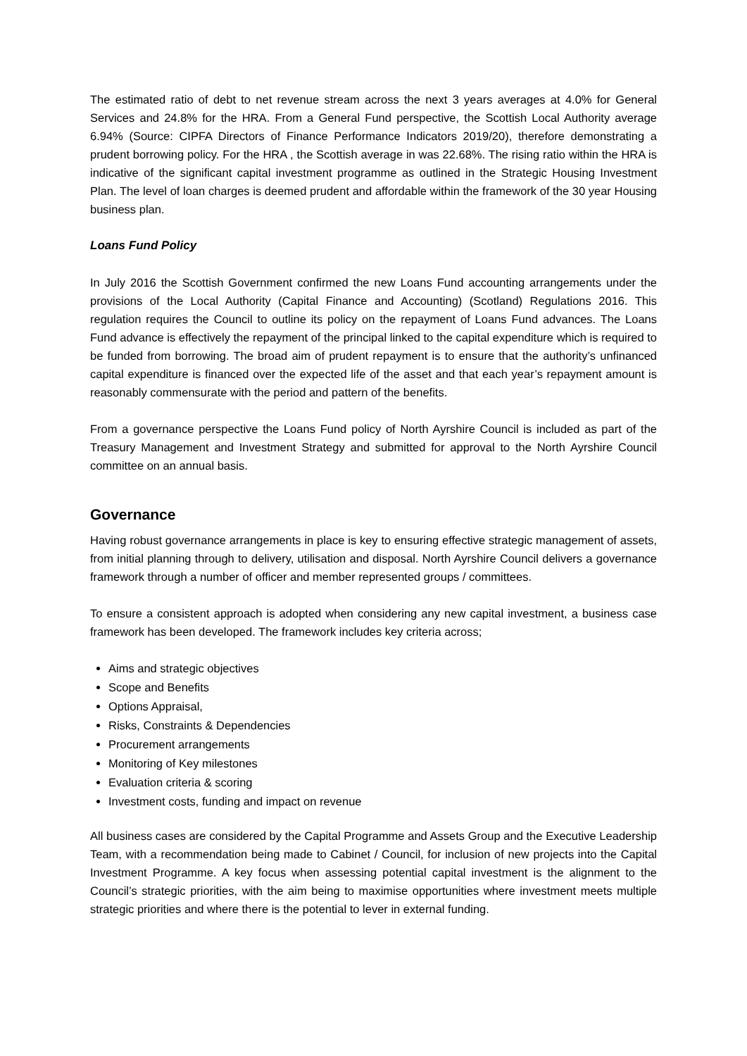The estimated ratio of debt to net revenue stream across the next 3 years averages at 4.0% for General Services and 24.8% for the HRA. From a General Fund perspective, the Scottish Local Authority average 6.94% (Source: CIPFA Directors of Finance Performance Indicators 2019/20), therefore demonstrating a prudent borrowing policy. For the HRA , the Scottish average in was 22.68%. The rising ratio within the HRA is indicative of the significant capital investment programme as outlined in the Strategic Housing Investment Plan. The level of loan charges is deemed prudent and affordable within the framework of the 30 year Housing business plan.
Loans Fund Policy
In July 2016 the Scottish Government confirmed the new Loans Fund accounting arrangements under the provisions of the Local Authority (Capital Finance and Accounting) (Scotland) Regulations 2016. This regulation requires the Council to outline its policy on the repayment of Loans Fund advances. The Loans Fund advance is effectively the repayment of the principal linked to the capital expenditure which is required to be funded from borrowing. The broad aim of prudent repayment is to ensure that the authority’s unfinanced capital expenditure is financed over the expected life of the asset and that each year’s repayment amount is reasonably commensurate with the period and pattern of the benefits.
From a governance perspective the Loans Fund policy of North Ayrshire Council is included as part of the Treasury Management and Investment Strategy and submitted for approval to the North Ayrshire Council committee on an annual basis.
Governance
Having robust governance arrangements in place is key to ensuring effective strategic management of assets, from initial planning through to delivery, utilisation and disposal. North Ayrshire Council delivers a governance framework through a number of officer and member represented groups / committees.
To ensure a consistent approach is adopted when considering any new capital investment, a business case framework has been developed. The framework includes key criteria across;
Aims and strategic objectives
Scope and Benefits
Options Appraisal,
Risks, Constraints & Dependencies
Procurement arrangements
Monitoring of Key milestones
Evaluation criteria & scoring
Investment costs, funding and impact on revenue
All business cases are considered by the Capital Programme and Assets Group and the Executive Leadership Team, with a recommendation being made to Cabinet / Council, for inclusion of new projects into the Capital Investment Programme. A key focus when assessing potential capital investment is the alignment to the Council’s strategic priorities, with the aim being to maximise opportunities where investment meets multiple strategic priorities and where there is the potential to lever in external funding.